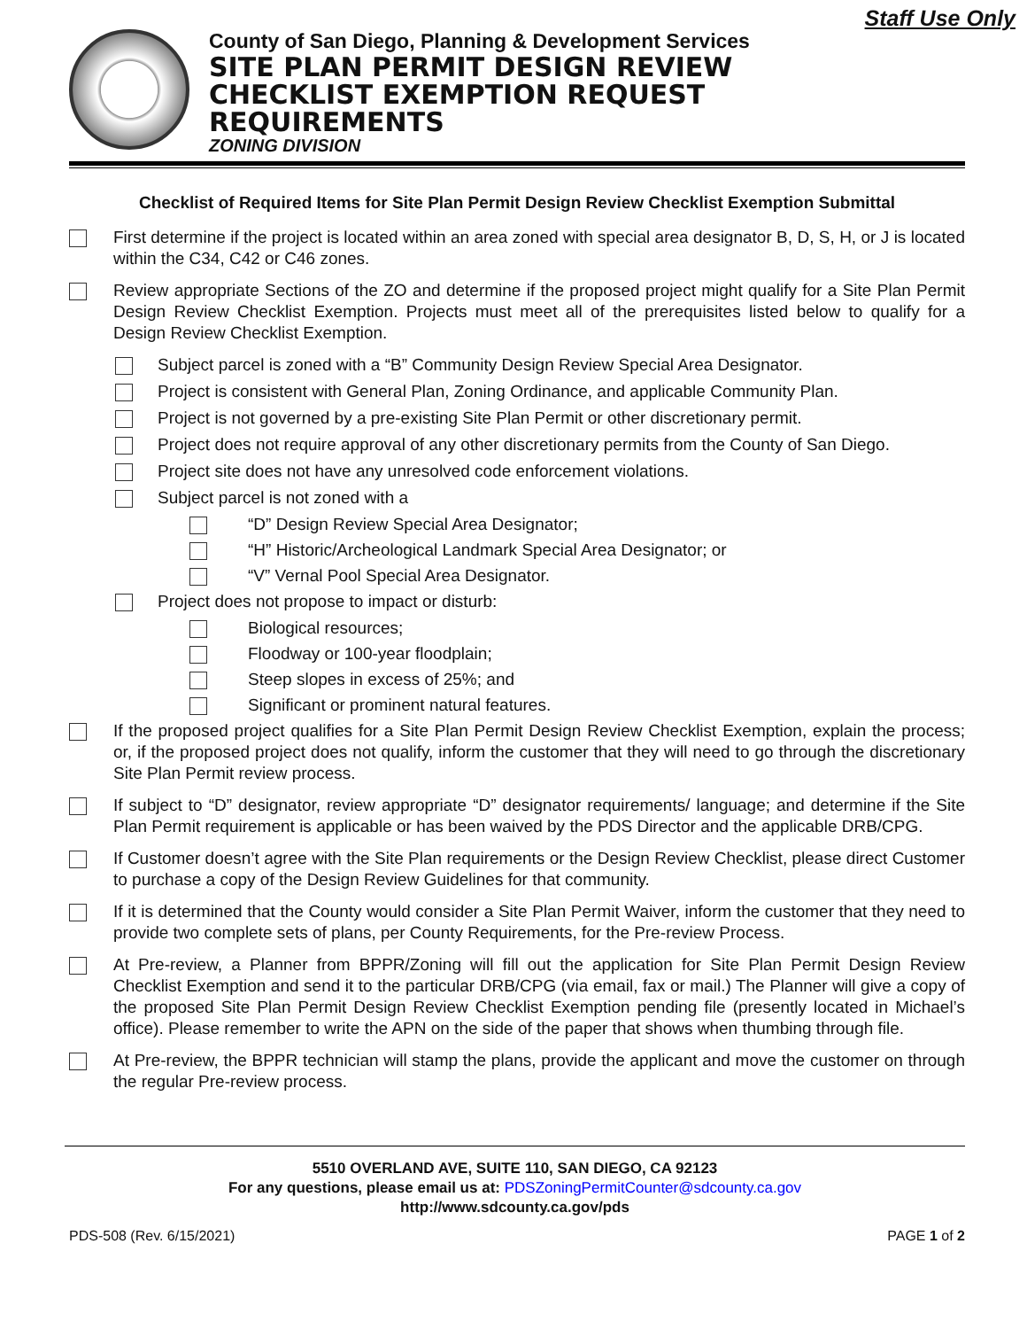Staff Use Only
County of San Diego, Planning & Development Services
SITE PLAN PERMIT DESIGN REVIEW
CHECKLIST EXEMPTION REQUEST
REQUIREMENTS
ZONING DIVISION
Checklist of Required Items for Site Plan Permit Design Review Checklist Exemption Submittal
First determine if the project is located within an area zoned with special area designator B, D, S, H, or J is located within the C34, C42 or C46 zones.
Review appropriate Sections of the ZO and determine if the proposed project might qualify for a Site Plan Permit Design Review Checklist Exemption. Projects must meet all of the prerequisites listed below to qualify for a Design Review Checklist Exemption.
Subject parcel is zoned with a “B” Community Design Review Special Area Designator.
Project is consistent with General Plan, Zoning Ordinance, and applicable Community Plan.
Project is not governed by a pre-existing Site Plan Permit or other discretionary permit.
Project does not require approval of any other discretionary permits from the County of San Diego.
Project site does not have any unresolved code enforcement violations.
Subject parcel is not zoned with a
“D” Design Review Special Area Designator;
“H” Historic/Archeological Landmark Special Area Designator; or
“V” Vernal Pool Special Area Designator.
Project does not propose to impact or disturb:
Biological resources;
Floodway or 100-year floodplain;
Steep slopes in excess of 25%; and
Significant or prominent natural features.
If the proposed project qualifies for a Site Plan Permit Design Review Checklist Exemption, explain the process; or, if the proposed project does not qualify, inform the customer that they will need to go through the discretionary Site Plan Permit review process.
If subject to “D” designator, review appropriate “D” designator requirements/ language; and determine if the Site Plan Permit requirement is applicable or has been waived by the PDS Director and the applicable DRB/CPG.
If Customer doesn’t agree with the Site Plan requirements or the Design Review Checklist, please direct Customer to purchase a copy of the Design Review Guidelines for that community.
If it is determined that the County would consider a Site Plan Permit Waiver, inform the customer that they need to provide two complete sets of plans, per County Requirements, for the Pre-review Process.
At Pre-review, a Planner from BPPR/Zoning will fill out the application for Site Plan Permit Design Review Checklist Exemption and send it to the particular DRB/CPG (via email, fax or mail.) The Planner will give a copy of the proposed Site Plan Permit Design Review Checklist Exemption pending file (presently located in Michael’s office). Please remember to write the APN on the side of the paper that shows when thumbing through file.
At Pre-review, the BPPR technician will stamp the plans, provide the applicant and move the customer on through the regular Pre-review process.
5510 OVERLAND AVE, SUITE 110, SAN DIEGO, CA 92123
For any questions, please email us at: PDSZoningPermitCounter@sdcounty.ca.gov
http://www.sdcounty.ca.gov/pds
PDS-508 (Rev. 6/15/2021) PAGE 1 of 2